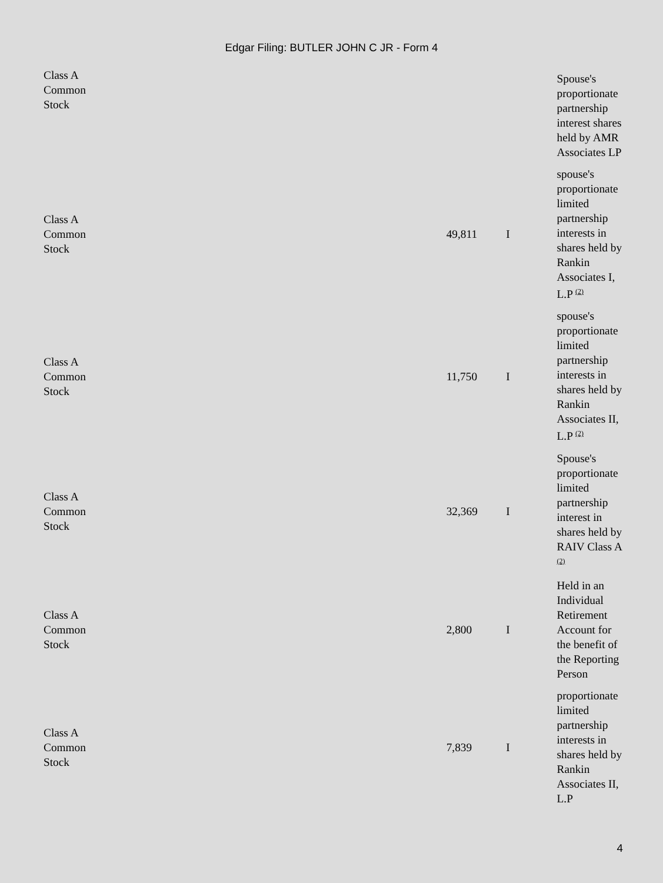Edgar Filing: BUTLER JOHN C JR - Form 4
| Class A Common Stock | | | | Spouse's proportionate partnership interest shares held by AMR Associates LP |
| Class A Common Stock | | 49,811 | I | spouse's proportionate limited partnership interests in shares held by Rankin Associates I, L.P <sup>(2)</sup> |
| Class A Common Stock | | 11,750 | I | spouse's proportionate limited partnership interests in shares held by Rankin Associates II, L.P <sup>(2)</sup> |
| Class A Common Stock | | 32,369 | I | Spouse's proportionate limited partnership interest in shares held by RAIV Class A <sup>(2)</sup> |
| Class A Common Stock | | 2,800 | I | Held in an Individual Retirement Account for the benefit of the Reporting Person |
| Class A Common Stock | | 7,839 | I | proportionate limited partnership interests in shares held by Rankin Associates II, L.P |
4